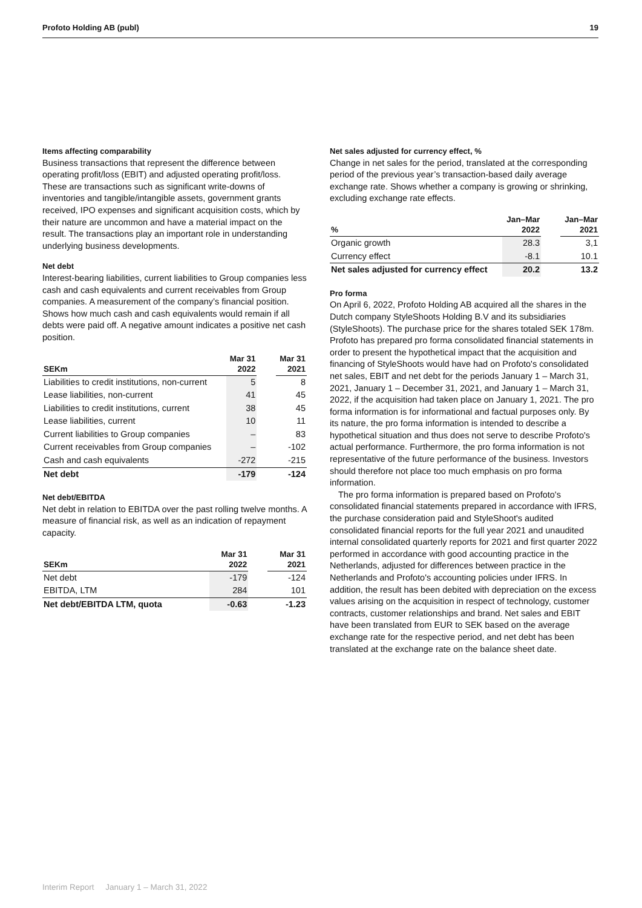Profoto Holding AB (publ) 19
Items affecting comparability
Business transactions that represent the difference between operating profit/loss (EBIT) and adjusted operating profit/loss. These are transactions such as significant write-downs of inventories and tangible/intangible assets, government grants received, IPO expenses and significant acquisition costs, which by their nature are uncommon and have a material impact on the result. The transactions play an important role in understanding underlying business developments.
Net debt
Interest-bearing liabilities, current liabilities to Group companies less cash and cash equivalents and current receivables from Group companies. A measurement of the company’s financial position. Shows how much cash and cash equivalents would remain if all debts were paid off. A negative amount indicates a positive net cash position.
| SEKm | Mar 31 2022 | | Mar 31 2021 |
| --- | --- | --- | --- |
| Liabilities to credit institutions, non-current | 5 | | 8 |
| Lease liabilities, non-current | 41 | | 45 |
| Liabilities to credit institutions, current | 38 | | 45 |
| Lease liabilities, current | 10 | | 11 |
| Current liabilities to Group companies | – | | 83 |
| Current receivables from Group companies | – | | -102 |
| Cash and cash equivalents | -272 | | -215 |
| Net debt | -179 | | -124 |
Net debt/EBITDA
Net debt in relation to EBITDA over the past rolling twelve months. A measure of financial risk, as well as an indication of repayment capacity.
| SEKm | Mar 31 2022 | | Mar 31 2021 |
| --- | --- | --- | --- |
| Net debt | -179 | | -124 |
| EBITDA, LTM | 284 | | 101 |
| Net debt/EBITDA LTM, quota | -0.63 | | -1.23 |
Net sales adjusted for currency effect, %
Change in net sales for the period, translated at the corresponding period of the previous year’s transaction-based daily average exchange rate. Shows whether a company is growing or shrinking, excluding exchange rate effects.
| % | Jan–Mar 2022 | | Jan–Mar 2021 |
| --- | --- | --- | --- |
| Organic growth | 28.3 | | 3,1 |
| Currency effect | -8.1 | | 10.1 |
| Net sales adjusted for currency effect | 20.2 | | 13.2 |
Pro forma
On April 6, 2022, Profoto Holding AB acquired all the shares in the Dutch company StyleShoots Holding B.V and its subsidiaries (StyleShoots). The purchase price for the shares totaled SEK 178m. Profoto has prepared pro forma consolidated financial statements in order to present the hypothetical impact that the acquisition and financing of StyleShoots would have had on Profoto's consolidated net sales, EBIT and net debt for the periods January 1 – March 31, 2021, January 1 – December 31, 2021, and January 1 – March 31, 2022, if the acquisition had taken place on January 1, 2021. The pro forma information is for informational and factual purposes only. By its nature, the pro forma information is intended to describe a hypothetical situation and thus does not serve to describe Profoto's actual performance. Furthermore, the pro forma information is not representative of the future performance of the business. Investors should therefore not place too much emphasis on pro forma information.
The pro forma information is prepared based on Profoto's consolidated financial statements prepared in accordance with IFRS, the purchase consideration paid and StyleShoot's audited consolidated financial reports for the full year 2021 and unaudited internal consolidated quarterly reports for 2021 and first quarter 2022 performed in accordance with good accounting practice in the Netherlands, adjusted for differences between practice in the Netherlands and Profoto's accounting policies under IFRS. In addition, the result has been debited with depreciation on the excess values arising on the acquisition in respect of technology, customer contracts, customer relationships and brand. Net sales and EBIT have been translated from EUR to SEK based on the average exchange rate for the respective period, and net debt has been translated at the exchange rate on the balance sheet date.
Interim Report January 1 – March 31, 2022